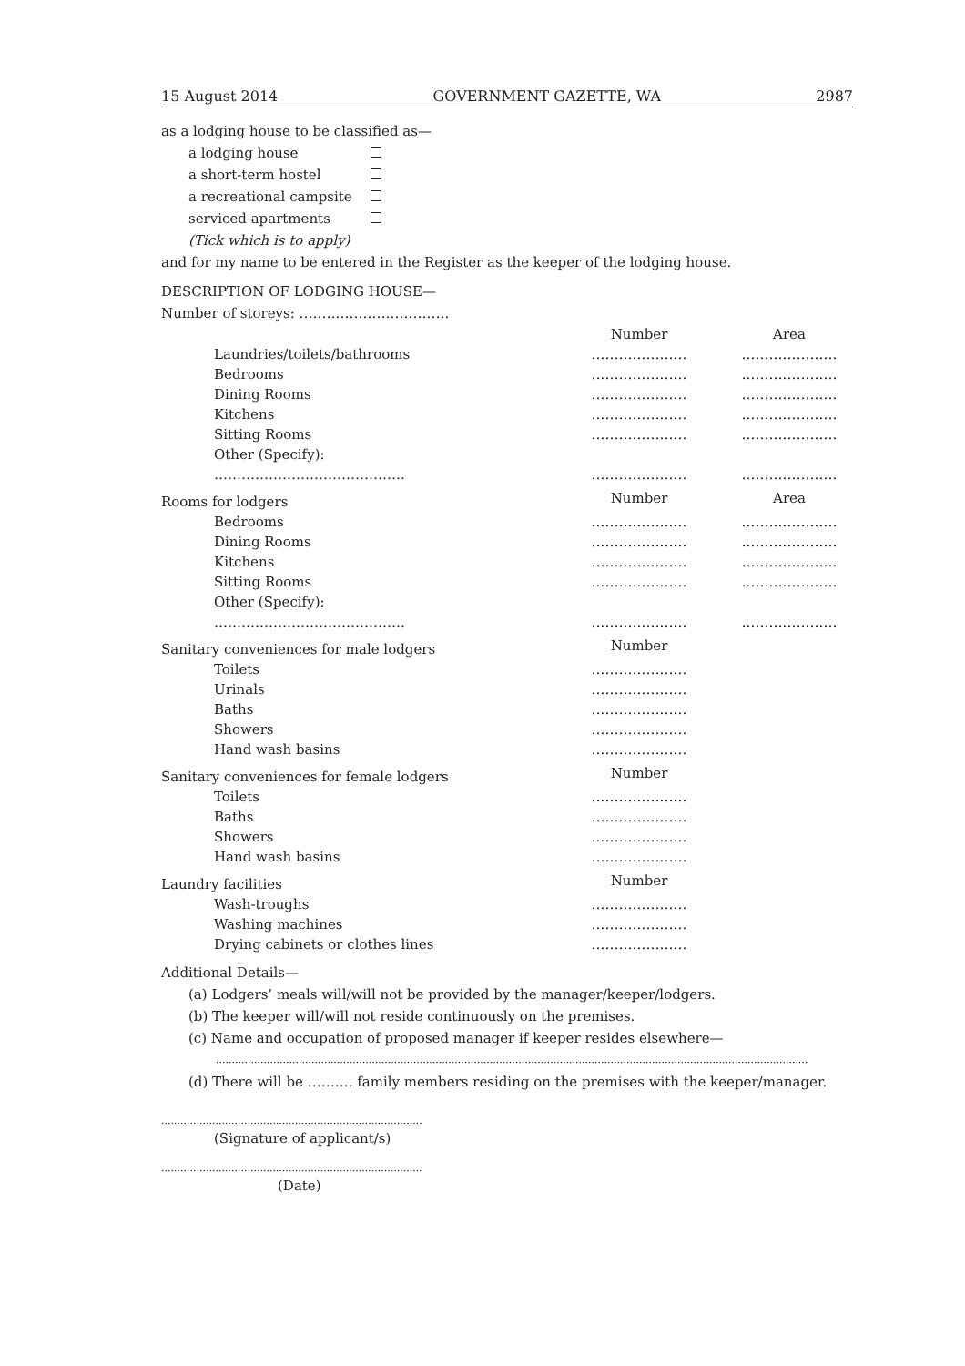15 August 2014 GOVERNMENT GAZETTE, WA 2987
as a lodging house to be classified as—
| a lodging house | |
| a short-term hostel | |
| a recreational campsite | |
| serviced apartments | |
(Tick which is to apply)
and for my name to be entered in the Register as the keeper of the lodging house.
DESCRIPTION OF LODGING HOUSE—
Number of storeys: ……………………………
| | Number | Area |
| Laundries/toilets/bathrooms | ………………… | ………………… |
| Bedrooms | ………………… | ………………… |
| Dining Rooms | ………………… | ………………… |
| Kitchens | ………………… | ………………… |
| Sitting Rooms | ………………… | ………………… |
| Other (Specify): | | |
| …………………………………… | ………………… | ………………… |
| Rooms for lodgers | Number | Area |
| Bedrooms | ………………… | ………………… |
| Dining Rooms | ………………… | ………………… |
| Kitchens | ………………… | ………………… |
| Sitting Rooms | ………………… | ………………… |
| Other (Specify): | | |
| …………………………………… | ………………… | ………………… |
| Sanitary conveniences for male lodgers | Number | |
| Toilets | ………………… | |
| Urinals | ………………… | |
| Baths | ………………… | |
| Showers | ………………… | |
| Hand wash basins | ………………… | |
| Sanitary conveniences for female lodgers | Number | |
| Toilets | ………………… | |
| Baths | ………………… | |
| Showers | ………………… | |
| Hand wash basins | ………………… | |
| Laundry facilities | Number | |
| Wash-troughs | ………………… | |
| Washing machines | ………………… | |
| Drying cabinets or clothes lines | ………………… | |
Additional Details—
(a) Lodgers’ meals will/will not be provided by the manager/keeper/lodgers.
(b) The keeper will/will not reside continuously on the premises.
(c) Name and occupation of proposed manager if keeper resides elsewhere—
..........................................................................................................................................................................................
(d) There will be ………. family members residing on the premises with the keeper/manager.
..................................................................................
(Signature of applicant/s)
..................................................................................
(Date)